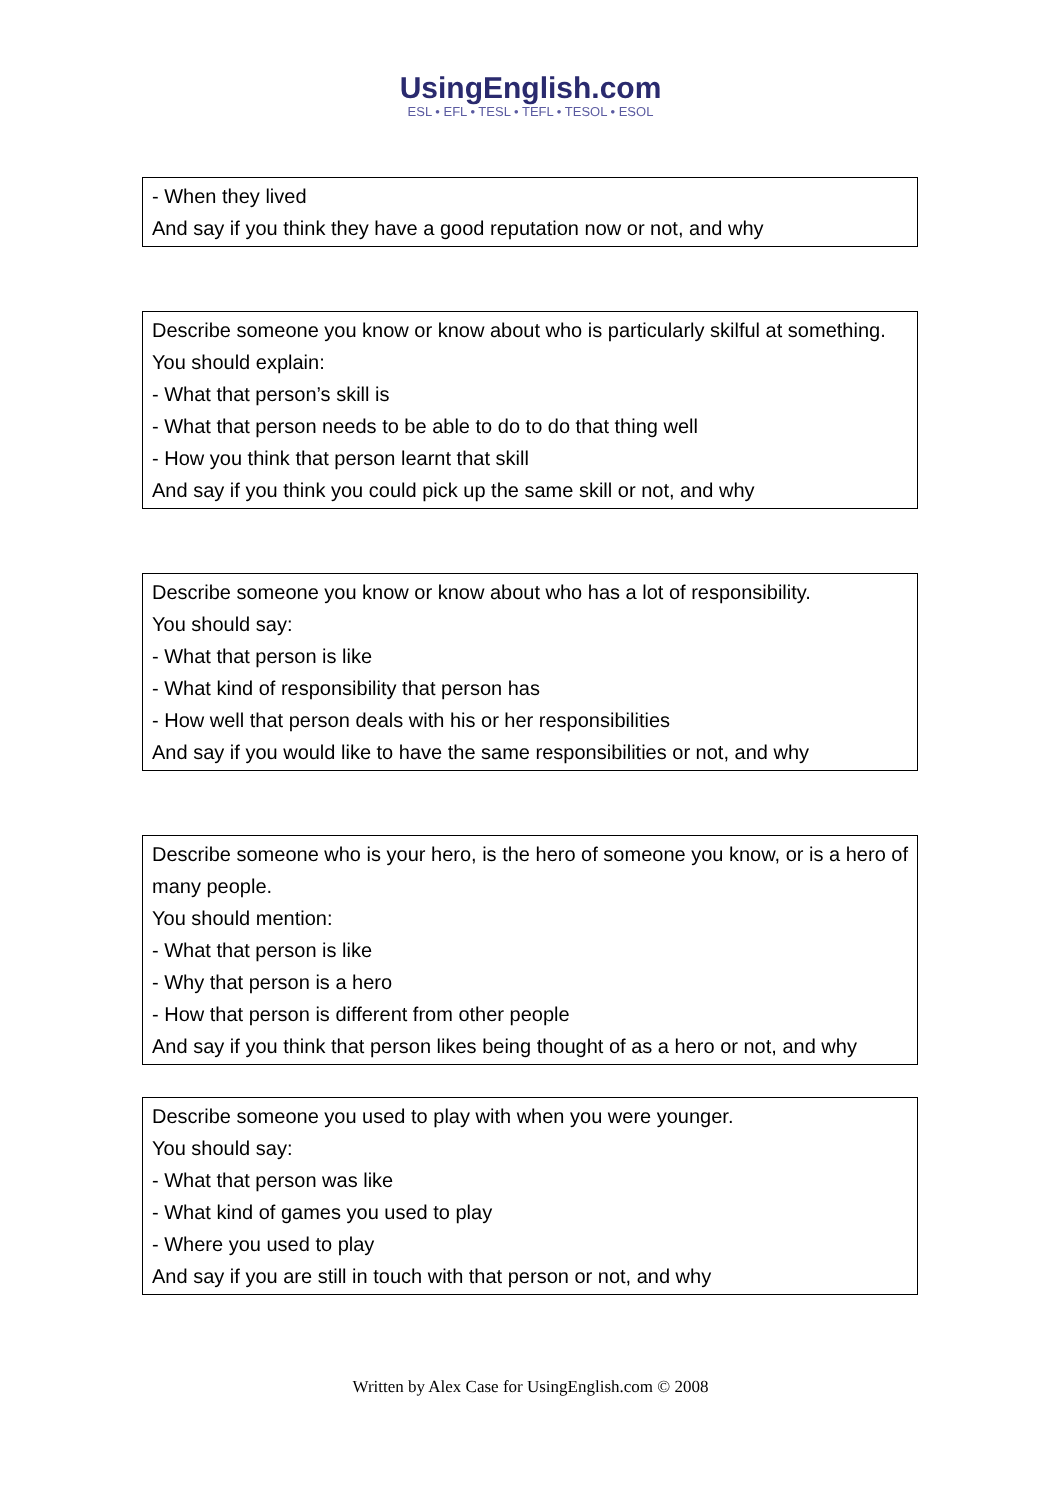UsingEnglish.com
ESL • EFL • TESL • TEFL • TESOL • ESOL
- When they lived
And say if you think they have a good reputation now or not, and why
Describe someone you know or know about who is particularly skilful at something.
You should explain:
- What that person’s skill is
- What that person needs to be able to do to do that thing well
- How you think that person learnt that skill
And say if you think you could pick up the same skill or not, and why
Describe someone you know or know about who has a lot of responsibility.
You should say:
- What that person is like
- What kind of responsibility that person has
- How well that person deals with his or her responsibilities
And say if you would like to have the same responsibilities or not, and why
Describe someone who is your hero, is the hero of someone you know, or is a hero of many people.
You should mention:
- What that person is like
- Why that person is a hero
- How that person is different from other people
And say if you think that person likes being thought of as a hero or not, and why
Describe someone you used to play with when you were younger.
You should say:
- What that person was like
- What kind of games you used to play
- Where you used to play
And say if you are still in touch with that person or not, and why
Written by Alex Case for UsingEnglish.com © 2008